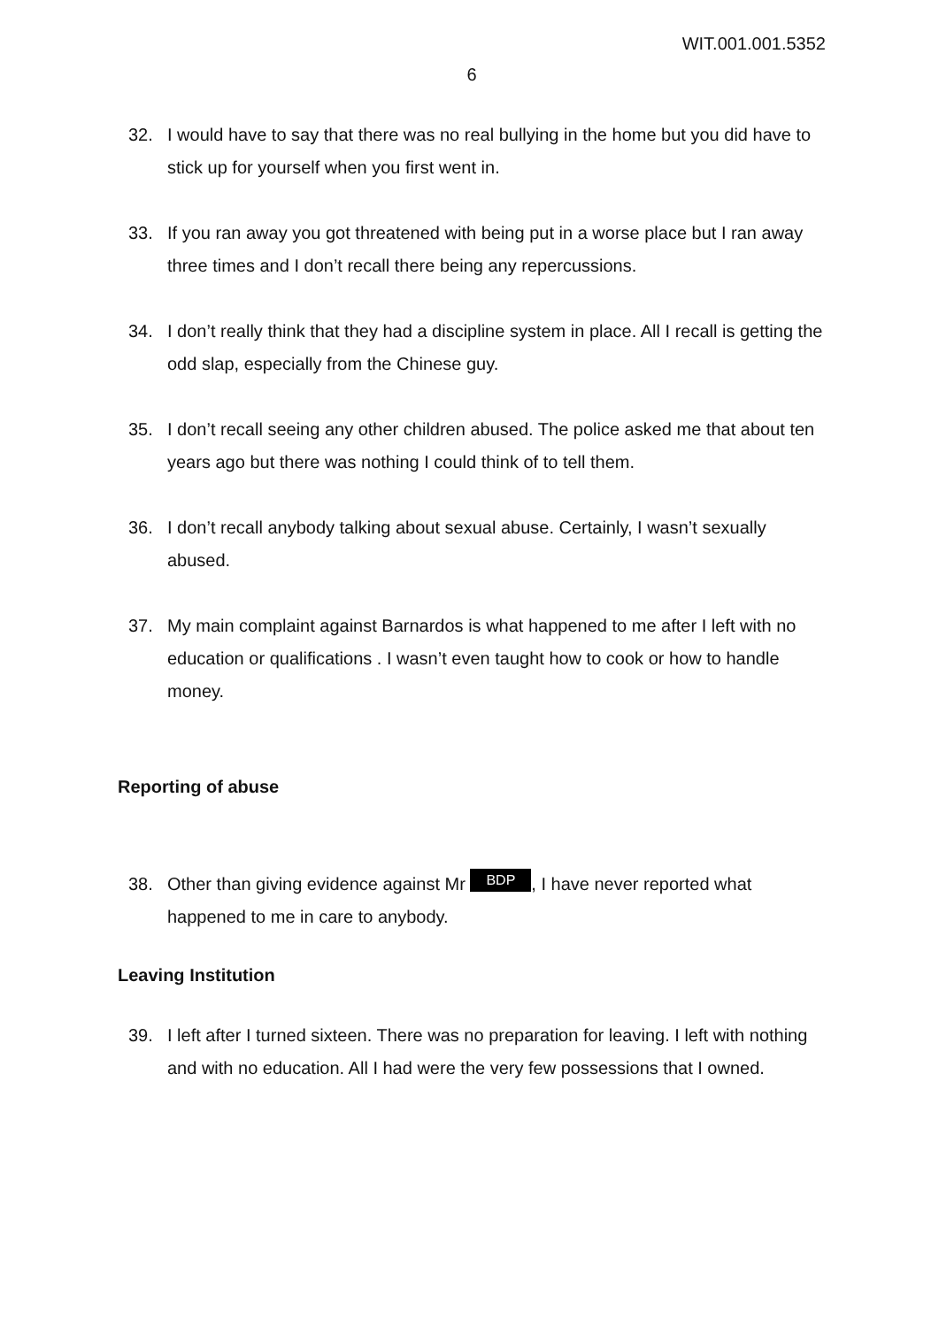WIT.001.001.5352
6
32. I would have to say that there was no real bullying in the home but you did have to stick up for yourself when you first went in.
33. If you ran away you got threatened with being put in a worse place but I ran away three times and I don’t recall there being any repercussions.
34. I don’t really think that they had a discipline system in place. All I recall is getting the odd slap, especially from the Chinese guy.
35. I don’t recall seeing any other children abused. The police asked me that about ten years ago but there was nothing I could think of to tell them.
36. I don’t recall anybody talking about sexual abuse. Certainly, I wasn’t sexually abused.
37. My main complaint against Barnardos is what happened to me after I left with no education or qualifications . I wasn’t even taught how to cook or how to handle money.
Reporting of abuse
38. Other than giving evidence against Mr BDP, I have never reported what happened to me in care to anybody.
Leaving Institution
39. I left after I turned sixteen. There was no preparation for leaving. I left with nothing and with no education. All I had were the very few possessions that I owned.